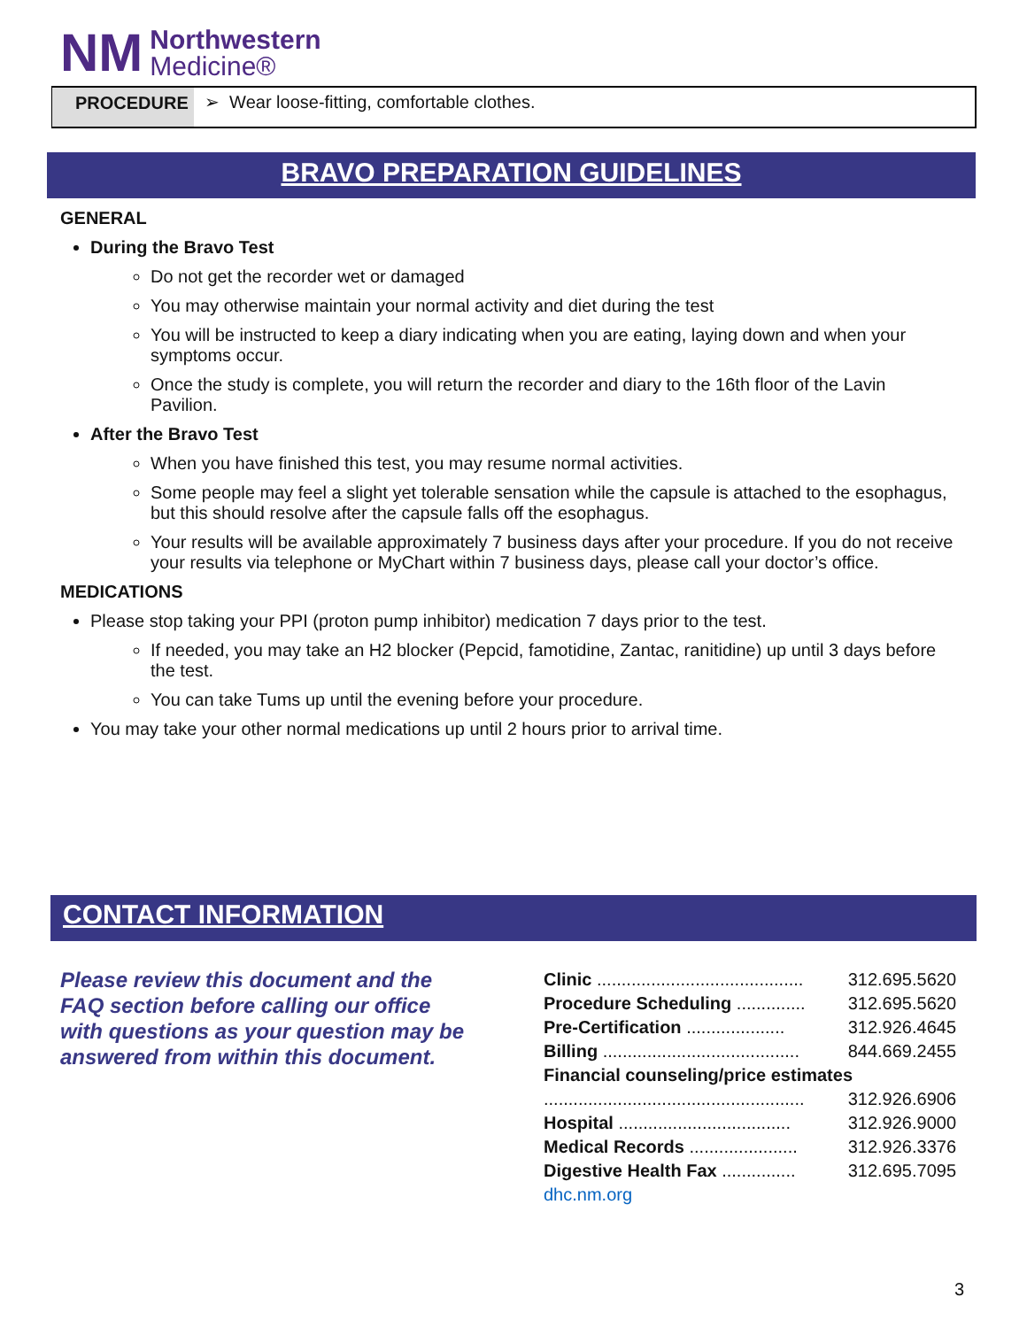NM
Northwestern
Medicine®
PROCEDURE ➢ Wear loose-fitting, comfortable clothes.
BRAVO PREPARATION GUIDELINES
GENERAL
During the Bravo Test
Do not get the recorder wet or damaged
You may otherwise maintain your normal activity and diet during the test
You will be instructed to keep a diary indicating when you are eating, laying down and when your symptoms occur.
Once the study is complete, you will return the recorder and diary to the 16th floor of the Lavin Pavilion.
After the Bravo Test
When you have finished this test, you may resume normal activities.
Some people may feel a slight yet tolerable sensation while the capsule is attached to the esophagus, but this should resolve after the capsule falls off the esophagus.
Your results will be available approximately 7 business days after your procedure. If you do not receive your results via telephone or MyChart within 7 business days, please call your doctor’s office.
MEDICATIONS
Please stop taking your PPI (proton pump inhibitor) medication 7 days prior to the test.
If needed, you may take an H2 blocker (Pepcid, famotidine, Zantac, ranitidine) up until 3 days before the test.
You can take Tums up until the evening before your procedure.
You may take your other normal medications up until 2 hours prior to arrival time.
CONTACT INFORMATION
Please review this document and the FAQ section before calling our office with questions as your question may be answered from within this document.
| Clinic .......................................... | 312.695.5620 |
| Procedure Scheduling .............. | 312.695.5620 |
| Pre-Certification .................... | 312.926.4645 |
| Billing ........................................ | 844.669.2455 |
| Financial counseling/price estimates | |
| ..................................................... | 312.926.6906 |
| Hospital ................................... | 312.926.9000 |
| Medical Records ...................... | 312.926.3376 |
| Digestive Health Fax ............... | 312.695.7095 |
| dhc.nm.org | |
3